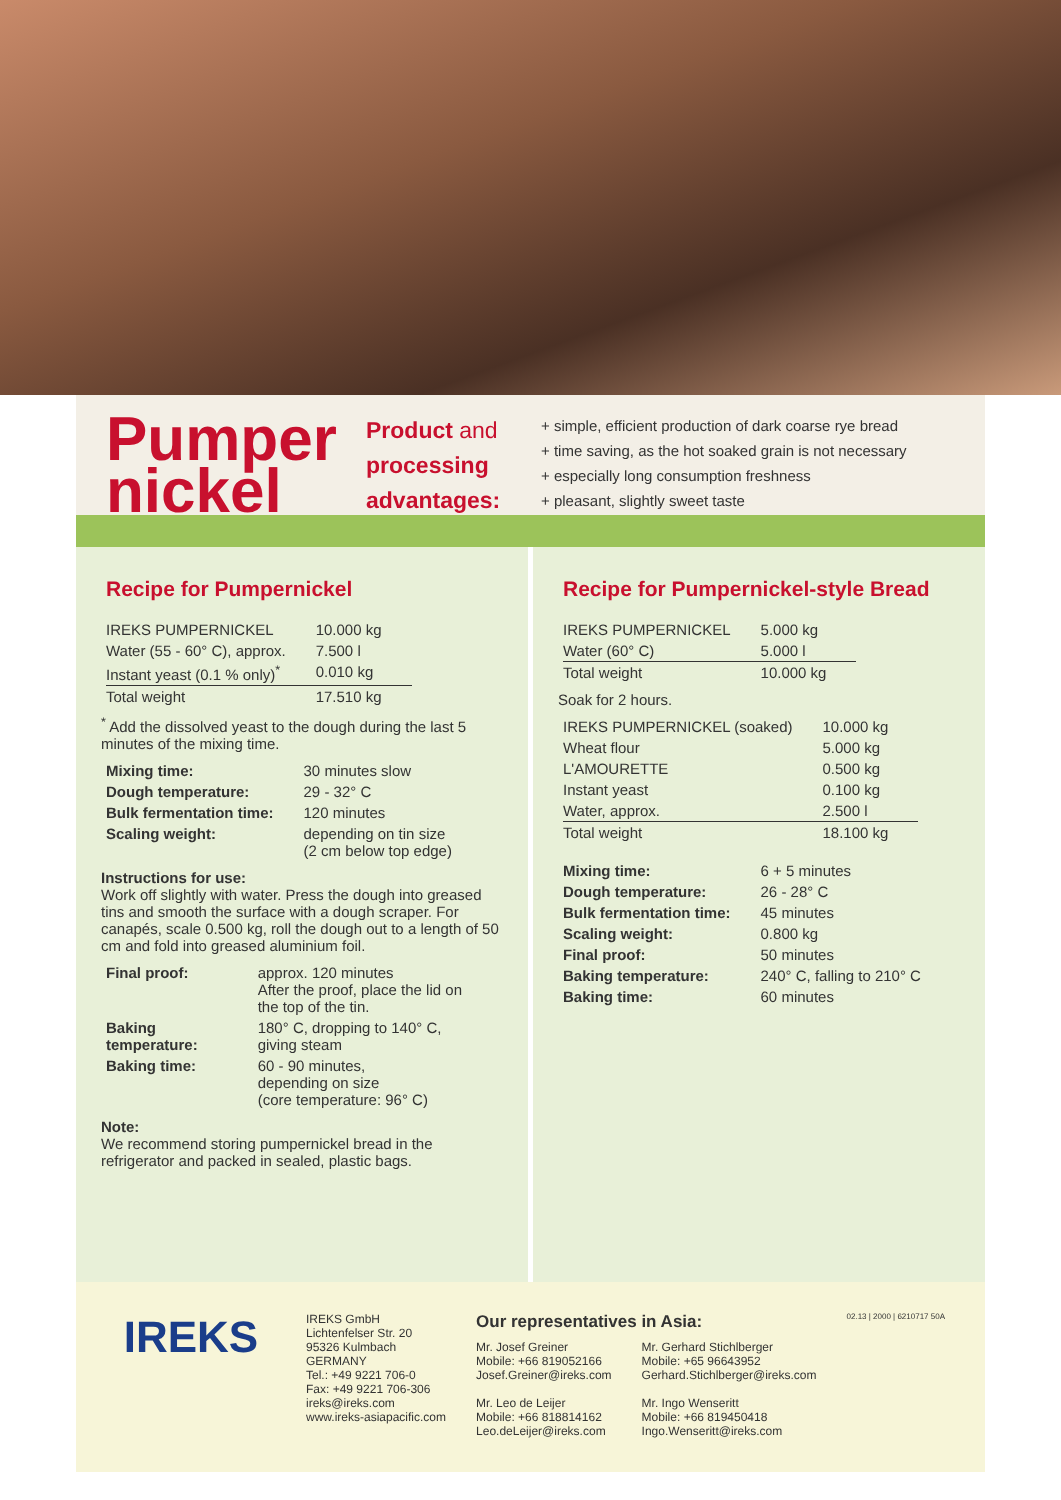Pumper
nickel
Product and
processing
advantages:
+ simple, efficient production of dark coarse rye bread
+ time saving, as the hot soaked grain is not necessary
+ especially long consumption freshness
+ pleasant, slightly sweet taste
Recipe for Pumpernickel
| IREKS PUMPERNICKEL | 10.000 kg |
| Water (55 - 60° C), approx. | 7.500 l |
| Instant yeast (0.1 % only)<sup>*</sup> | 0.010 kg |
| Total weight | 17.510 kg |
<sup>*</sup> Add the dissolved yeast to the dough during the last 5 minutes of the mixing time.
| Mixing time: | 30 minutes slow |
| Dough temperature: | 29 - 32° C |
| Bulk fermentation time: | 120 minutes |
| Scaling weight: | depending on tin size (2 cm below top edge) |
Instructions for use:
Work off slightly with water. Press the dough into greased tins and smooth the surface with a dough scraper. For canapés, scale 0.500 kg, roll the dough out to a length of 50 cm and fold into greased aluminium foil.
| Final proof: | approx. 120 minutes After the proof, place the lid on the top of the tin. |
| Baking temperature: | 180° C, dropping to 140° C, giving steam |
| Baking time: | 60 - 90 minutes, depending on size (core temperature: 96° C) |
Note:
We recommend storing pumpernickel bread in the refrigerator and packed in sealed, plastic bags.
Recipe for Pumpernickel-style Bread
| IREKS PUMPERNICKEL | 5.000 kg |
| Water (60° C) | 5.000 l |
| Total weight | 10.000 kg |
Soak for 2 hours.
| IREKS PUMPERNICKEL (soaked) | 10.000 kg |
| Wheat flour | 5.000 kg |
| L'AMOURETTE | 0.500 kg |
| Instant yeast | 0.100 kg |
| Water, approx. | 2.500 l |
| Total weight | 18.100 kg |
| Mixing time: | 6 + 5 minutes |
| Dough temperature: | 26 - 28° C |
| Bulk fermentation time: | 45 minutes |
| Scaling weight: | 0.800 kg |
| Final proof: | 50 minutes |
| Baking temperature: | 240° C, falling to 210° C |
| Baking time: | 60 minutes |
IREKS
IREKS GmbH
Lichtenfelser Str. 20
95326 Kulmbach
GERMANY
Tel.: +49 9221 706-0
Fax: +49 9221 706-306
ireks@ireks.com
www.ireks-asiapacific.com
Our representatives in Asia:
Mr. Josef Greiner
Mobile: +66 819052166
Josef.Greiner@ireks.com
Mr. Leo de Leijer
Mobile: +66 818814162
Leo.deLeijer@ireks.com
Mr. Gerhard Stichlberger
Mobile: +65 96643952
Gerhard.Stichlberger@ireks.com
Mr. Ingo Wenseritt
Mobile: +66 819450418
Ingo.Wenseritt@ireks.com
02.13 | 2000 | 6210717 50A